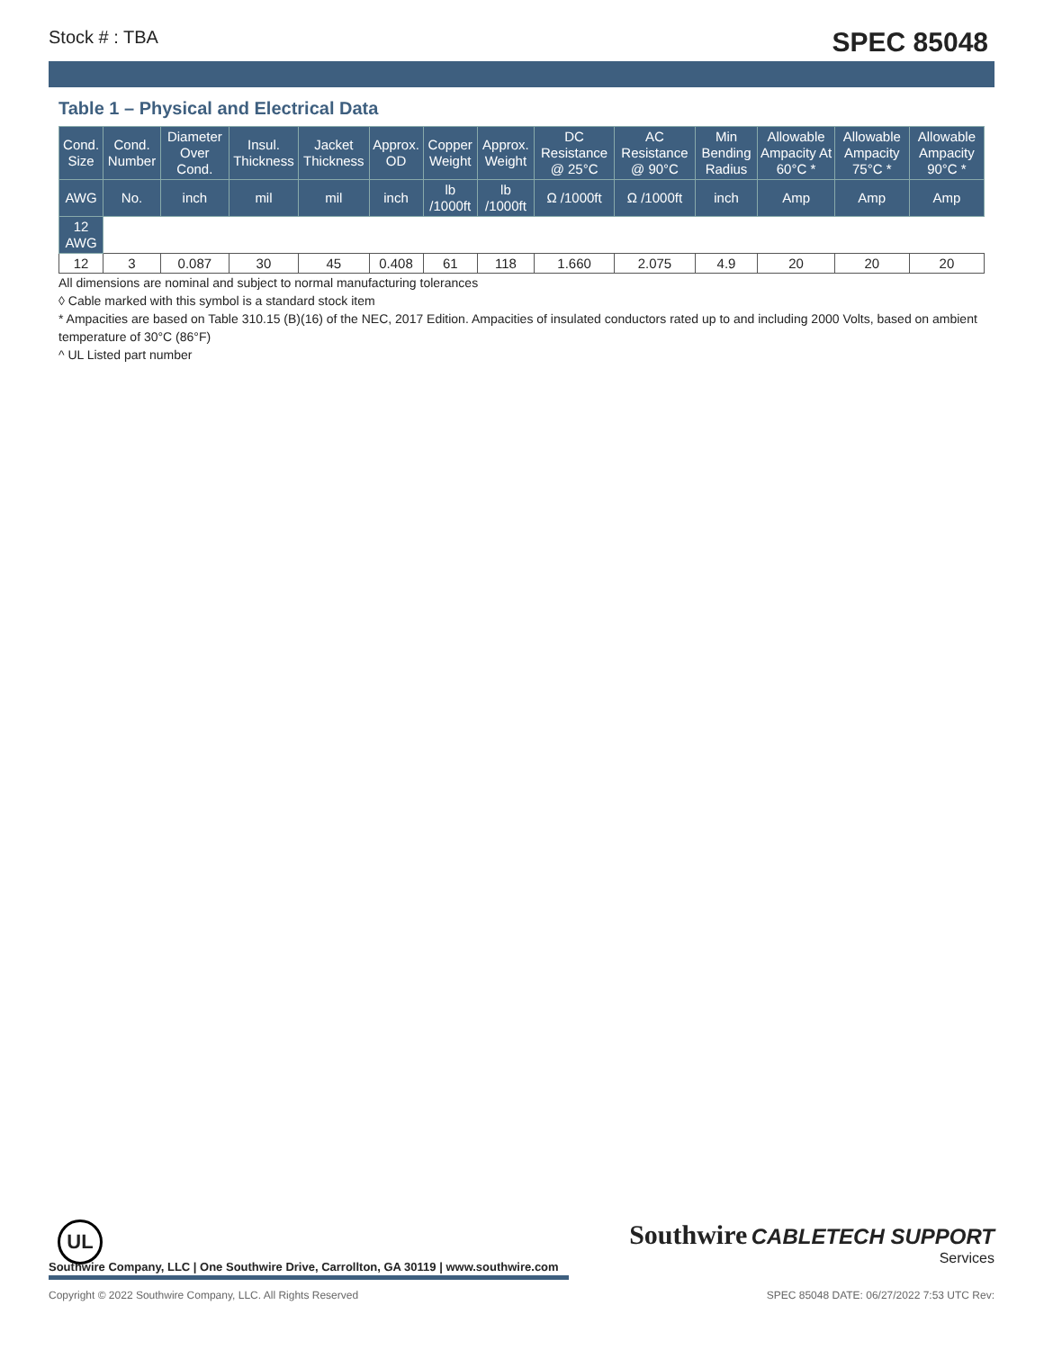Stock # : TBA SPEC 85048
Table 1 – Physical and Electrical Data
| Cond. Size | Cond. Number | Diameter Over Cond. | Insul. Thickness | Jacket Thickness | Approx. OD | Copper Weight | Approx. Weight | DC Resistance @ 25°C | AC Resistance @ 90°C | Min Bending Radius | Allowable Ampacity At 60°C * | Allowable Ampacity 75°C * | Allowable Ampacity 90°C * |
| --- | --- | --- | --- | --- | --- | --- | --- | --- | --- | --- | --- | --- | --- |
| AWG | No. | inch | mil | mil | inch | lb /1000ft | lb /1000ft | Ω /1000ft | Ω /1000ft | inch | Amp | Amp | Amp |
| 12 AWG | | | | | | | | | | | | | |
| 12 | 3 | 0.087 | 30 | 45 | 0.408 | 61 | 118 | 1.660 | 2.075 | 4.9 | 20 | 20 | 20 |
All dimensions are nominal and subject to normal manufacturing tolerances
◊ Cable marked with this symbol is a standard stock item
* Ampacities are based on Table 310.15 (B)(16) of the NEC, 2017 Edition. Ampacities of insulated conductors rated up to and including 2000 Volts, based on ambient temperature of 30°C (86°F)
^ UL Listed part number
UL
Southwire CABLETECH SUPPORT
Services
Southwire Company, LLC | One Southwire Drive, Carrollton, GA 30119 | www.southwire.com
Copyright © 2022 Southwire Company, LLC. All Rights Reserved SPEC 85048 DATE: 06/27/2022 7:53 UTC Rev: